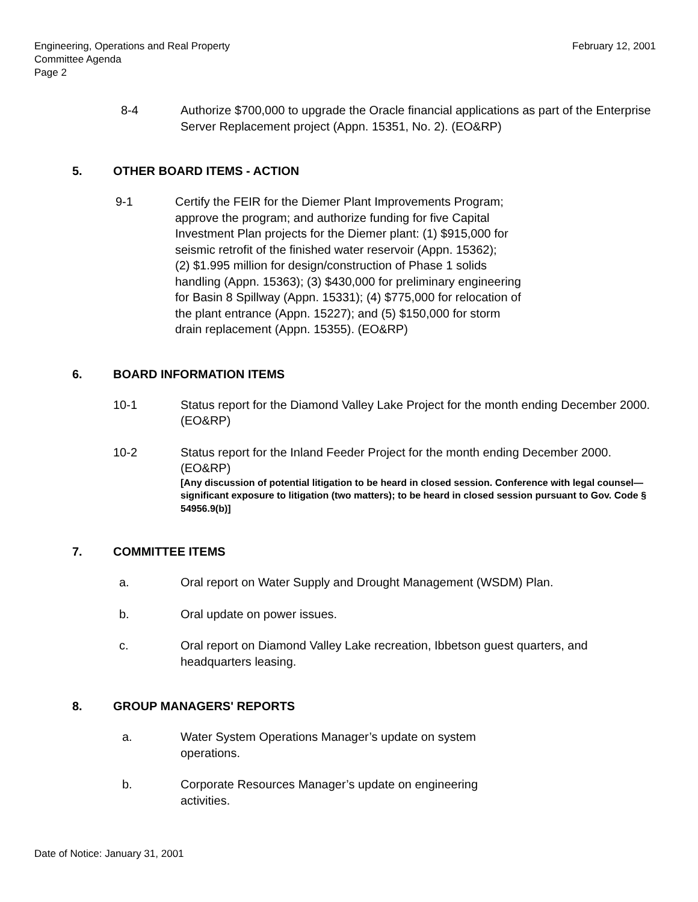Engineering, Operations and Real Property
Committee Agenda
Page 2
February 12, 2001
8-4 Authorize $700,000 to upgrade the Oracle financial applications as part of the Enterprise Server Replacement project (Appn. 15351, No. 2). (EO&RP)
5. OTHER BOARD ITEMS - ACTION
9-1 Certify the FEIR for the Diemer Plant Improvements Program;
approve the program; and authorize funding for five Capital
Investment Plan projects for the Diemer plant: (1) $915,000 for
seismic retrofit of the finished water reservoir (Appn. 15362);
(2) $1.995 million for design/construction of Phase 1 solids
handling (Appn. 15363); (3) $430,000 for preliminary engineering
for Basin 8 Spillway (Appn. 15331); (4) $775,000 for relocation of
the plant entrance (Appn. 15227); and (5) $150,000 for storm
drain replacement (Appn. 15355). (EO&RP)
6. BOARD INFORMATION ITEMS
10-1 Status report for the Diamond Valley Lake Project for the month ending December 2000. (EO&RP)
10-2 Status report for the Inland Feeder Project for the month ending December 2000. (EO&RP)
[Any discussion of potential litigation to be heard in closed session. Conference with legal counsel—significant exposure to litigation (two matters); to be heard in closed session pursuant to Gov. Code § 54956.9(b)]
7. COMMITTEE ITEMS
a. Oral report on Water Supply and Drought Management (WSDM) Plan.
b. Oral update on power issues.
c. Oral report on Diamond Valley Lake recreation, Ibbetson guest quarters, and headquarters leasing.
8. GROUP MANAGERS' REPORTS
a. Water System Operations Manager’s update on system
operations.
b. Corporate Resources Manager’s update on engineering
activities.
Date of Notice: January 31, 2001